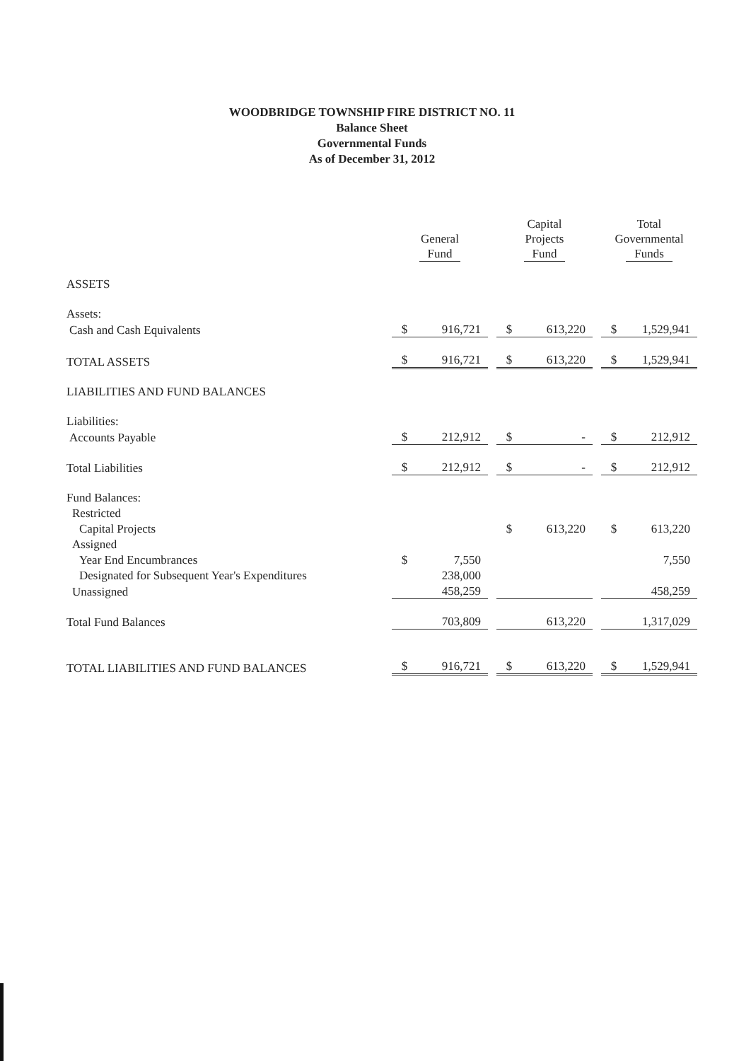WOODBRIDGE TOWNSHIP FIRE DISTRICT NO. 11
Balance Sheet
Governmental Funds
As of December 31, 2012
| | General Fund | | | Capital Projects Fund | | | Total Governmental Funds | |
| --- | --- | --- | --- | --- | --- | --- | --- | --- |
| ASSETS | | | | | | | | |
| Assets: | | | | | | | | |
| Cash and Cash Equivalents | $ | 916,721 | | $ | 613,220 | | $ | 1,529,941 |
| TOTAL ASSETS | $ | 916,721 | | $ | 613,220 | | $ | 1,529,941 |
| LIABILITIES AND FUND BALANCES | | | | | | | | |
| Liabilities: | | | | | | | | |
| Accounts Payable | $ | 212,912 | | $ | - | | $ | 212,912 |
| Total Liabilities | $ | 212,912 | | $ | - | | $ | 212,912 |
| Fund Balances: | | | | | | | | |
| Restricted | | | | | | | | |
| Capital Projects | | | | $ | 613,220 | | $ | 613,220 |
| Assigned | | | | | | | | |
| Year End Encumbrances | $ | 7,550 | | | | | | 7,550 |
| Designated for Subsequent Year's Expenditures | | 238,000 | | | | | | |
| Unassigned | | 458,259 | | | | | | 458,259 |
| Total Fund Balances | | 703,809 | | | 613,220 | | | 1,317,029 |
| TOTAL LIABILITIES AND FUND BALANCES | $ | 916,721 | | $ | 613,220 | | $ | 1,529,941 |